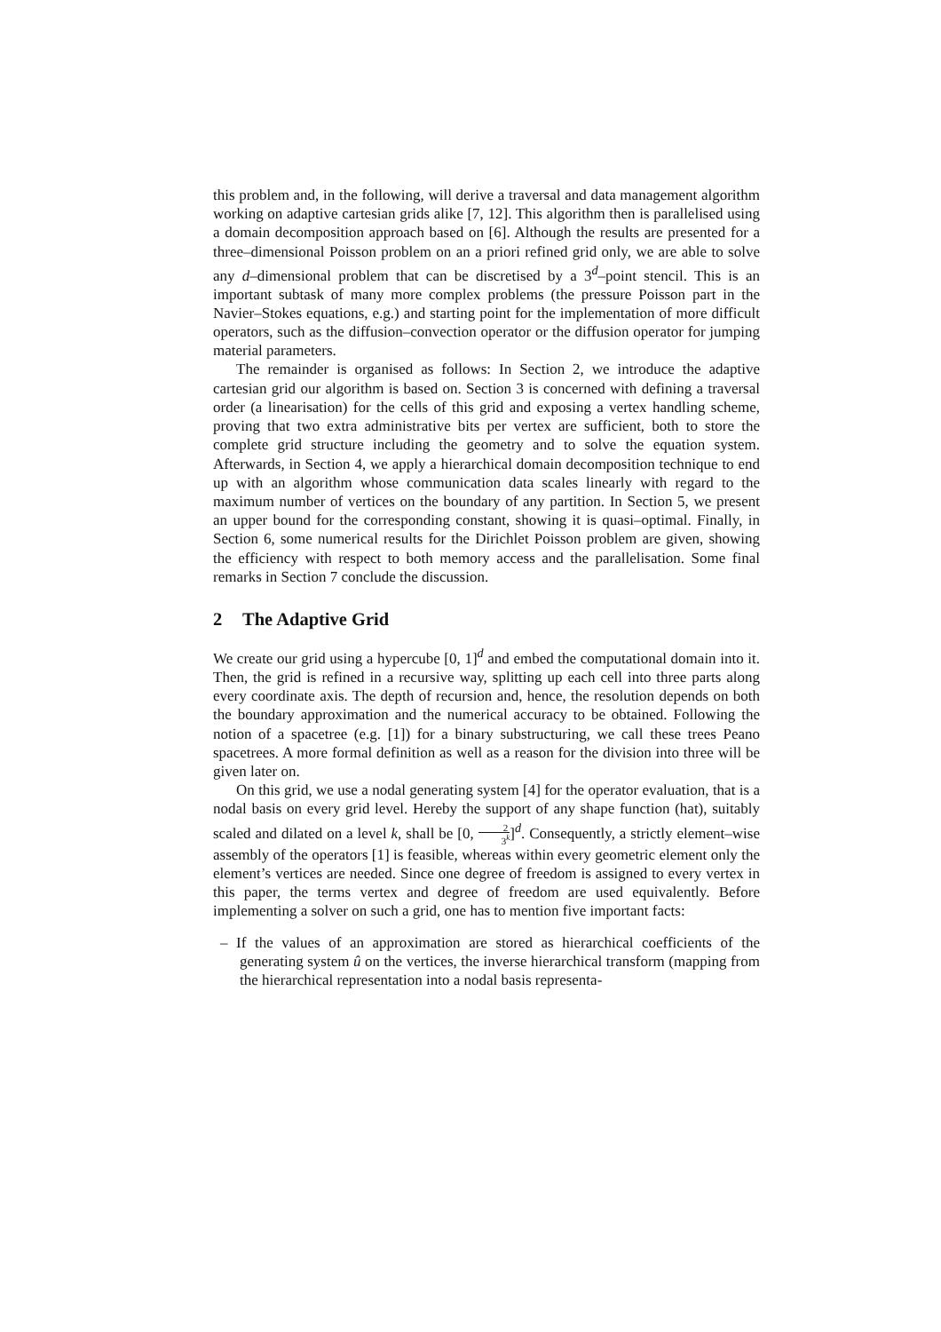this problem and, in the following, will derive a traversal and data management algorithm working on adaptive cartesian grids alike [7, 12]. This algorithm then is parallelised using a domain decomposition approach based on [6]. Although the results are presented for a three–dimensional Poisson problem on an a priori refined grid only, we are able to solve any d–dimensional problem that can be discretised by a 3<sup>d</sup>–point stencil. This is an important subtask of many more complex problems (the pressure Poisson part in the Navier–Stokes equations, e.g.) and starting point for the implementation of more difficult operators, such as the diffusion–convection operator or the diffusion operator for jumping material parameters.
The remainder is organised as follows: In Section 2, we introduce the adaptive cartesian grid our algorithm is based on. Section 3 is concerned with defining a traversal order (a linearisation) for the cells of this grid and exposing a vertex handling scheme, proving that two extra administrative bits per vertex are sufficient, both to store the complete grid structure including the geometry and to solve the equation system. Afterwards, in Section 4, we apply a hierarchical domain decomposition technique to end up with an algorithm whose communication data scales linearly with regard to the maximum number of vertices on the boundary of any partition. In Section 5, we present an upper bound for the corresponding constant, showing it is quasi–optimal. Finally, in Section 6, some numerical results for the Dirichlet Poisson problem are given, showing the efficiency with respect to both memory access and the parallelisation. Some final remarks in Section 7 conclude the discussion.
2 The Adaptive Grid
We create our grid using a hypercube [0, 1]<sup>d</sup> and embed the computational domain into it. Then, the grid is refined in a recursive way, splitting up each cell into three parts along every coordinate axis. The depth of recursion and, hence, the resolution depends on both the boundary approximation and the numerical accuracy to be obtained. Following the notion of a spacetree (e.g. [1]) for a binary substructuring, we call these trees Peano spacetrees. A more formal definition as well as a reason for the division into three will be given later on.
On this grid, we use a nodal generating system [4] for the operator evaluation, that is a nodal basis on every grid level. Hereby the support of any shape function (hat), suitably scaled and dilated on a level k, shall be [0, 2 3<sup>k</sup>]<sup>d</sup>. Consequently, a strictly element–wise assembly of the operators [1] is feasible, whereas within every geometric element only the element’s vertices are needed. Since one degree of freedom is assigned to every vertex in this paper, the terms vertex and degree of freedom are used equivalently. Before implementing a solver on such a grid, one has to mention five important facts:
– If the values of an approximation are stored as hierarchical coefficients of the generating system û on the vertices, the inverse hierarchical transform (mapping from the hierarchical representation into a nodal basis representa-